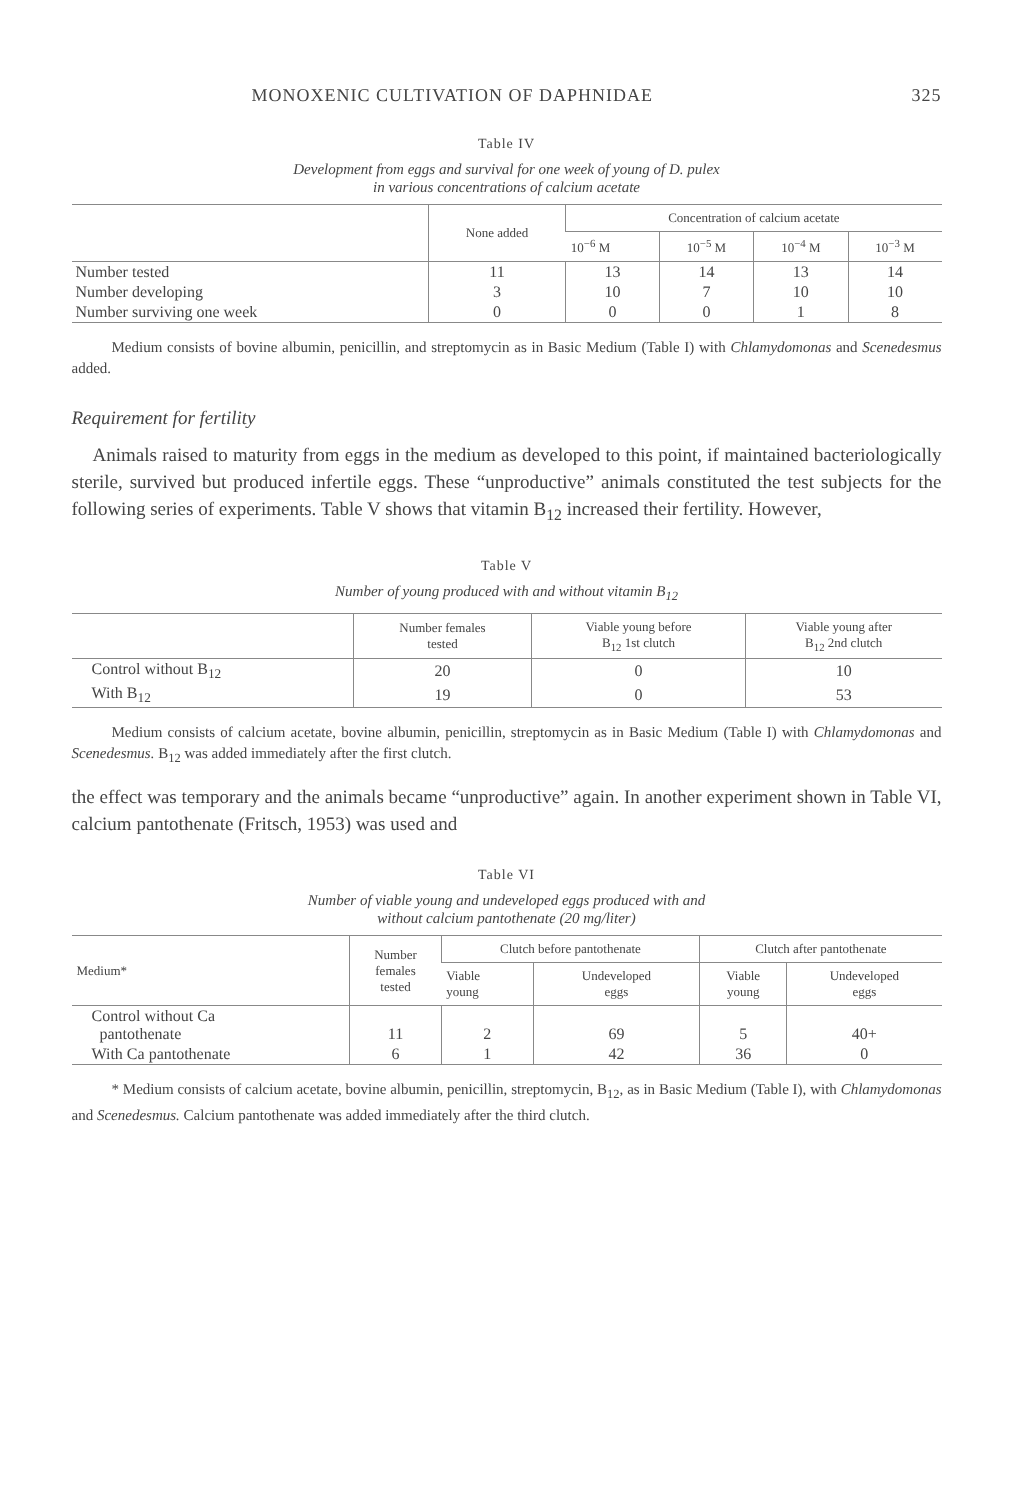MONOXENIC CULTIVATION OF DAPHNIDAE 325
Table IV
Development from eggs and survival for one week of young of D. pulex
in various concentrations of calcium acetate
| | None added | Concentration of calcium acetate | | | |
| --- | --- | --- | --- | --- | --- |
| | | 10<sup>−6</sup> M | 10<sup>−5</sup> M | 10<sup>−4</sup> M | 10<sup>−3</sup> M |
| Number tested | 11 | 13 | 14 | 13 | 14 |
| Number developing | 3 | 10 | 7 | 10 | 10 |
| Number surviving one week | 0 | 0 | 0 | 1 | 8 |
Medium consists of bovine albumin, penicillin, and streptomycin as in Basic Medium (Table I) with Chlamydomonas and Scenedesmus added.
Requirement for fertility
Animals raised to maturity from eggs in the medium as developed to this point, if maintained bacteriologically sterile, survived but produced infertile eggs. These “unproductive” animals constituted the test subjects for the following series of experiments. Table V shows that vitamin B<sub>12</sub> increased their fertility. However,
Table V
Number of young produced with and without vitamin B<sub>12</sub>
| | Number females tested | Viable young before B<sub>12</sub> 1st clutch | Viable young after B<sub>12</sub> 2nd clutch |
| --- | --- | --- | --- |
| Control without B<sub>12</sub> | 20 | 0 | 10 |
| With B<sub>12</sub> | 19 | 0 | 53 |
Medium consists of calcium acetate, bovine albumin, penicillin, streptomycin as in Basic Medium (Table I) with Chlamydomonas and Scenedesmus. B<sub>12</sub> was added immediately after the first clutch.
the effect was temporary and the animals became “unproductive” again. In another experiment shown in Table VI, calcium pantothenate (Fritsch, 1953) was used and
Table VI
Number of viable young and undeveloped eggs produced with and
without calcium pantothenate (20 mg/liter)
| Medium* | Number females tested | Clutch before pantothenate | | Clutch after pantothenate | |
| --- | --- | --- | --- | --- | --- |
| | | Viable young | Undeveloped eggs | Viable young | Undeveloped eggs |
| Control without Ca pantothenate | 11 | 2 | 69 | 5 | 40+ |
| With Ca pantothenate | 6 | 1 | 42 | 36 | 0 |
* Medium consists of calcium acetate, bovine albumin, penicillin, streptomycin, B<sub>12</sub>, as in Basic Medium (Table I), with Chlamydomonas and Scenedesmus. Calcium pantothenate was added immediately after the third clutch.